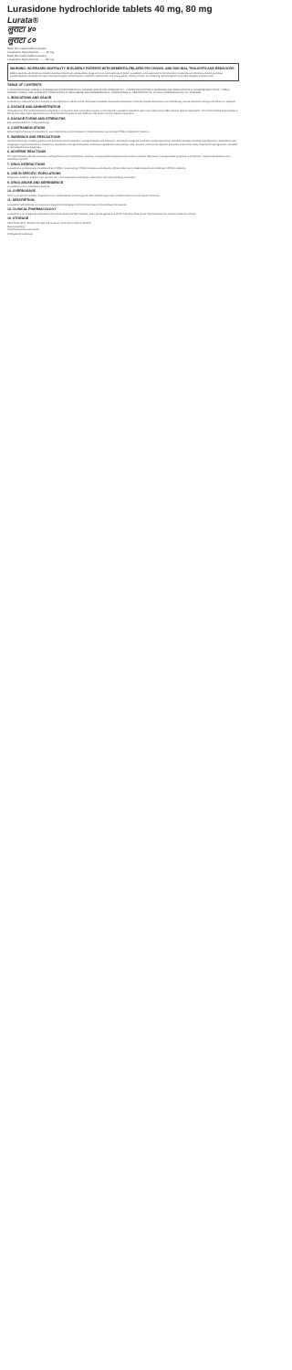Lurasidone hydrochloride tablets 40 mg, 80 mg
Lurata®
लुराटा ४०
लुराटा ८०
Each film-coated tablet contains:
Lurasidone Hydrochloride ........ 40 mg
Each film-coated tablet contains:
Lurasidone Hydrochloride ........ 80 mg
WARNING: INCREASED MORTALITY IN ELDERLY PATIENTS WITH DEMENTIA-RELATED PSYCHOSIS; AND SUICIDAL THOUGHTS AND BEHAVIORS
Elderly patients with dementia-related psychosis treated with antipsychotic drugs are at an increased risk of death. Lurasidone is not approved for the treatment of patients with dementia-related psychosis. Antidepressants increased the risk of suicidal thoughts and behaviors in children, adolescents, and young adults. Closely monitor for worsening and emergence of suicidal thoughts and behaviors.
TABLE OF CONTENTS
1. INDICATIONS AND USAGE 2. DOSAGE AND ADMINISTRATION 3. DOSAGE FORMS AND STRENGTHS 4. CONTRAINDICATIONS 5. WARNINGS AND PRECAUTIONS 6. ADVERSE REACTIONS 7. DRUG INTERACTIONS 8. USE IN SPECIFIC POPULATIONS 9. DRUG ABUSE AND DEPENDENCE 10. OVERDOSAGE 11. DESCRIPTION 12. CLINICAL PHARMACOLOGY 16. STORAGE
1. INDICATIONS AND USAGE
Lurasidone is indicated for the treatment of schizophrenia in adults and for depressive episodes associated with Bipolar I Disorder (bipolar depression) as monotherapy and as adjunctive therapy with lithium or valproate.
2. DOSAGE AND ADMINISTRATION
Schizophrenia: The recommended starting dose is 40 mg once daily. Initial dose titration is not required. Lurasidone should be taken with food (at least 350 calories). Bipolar depression: The recommended starting dose is 20 mg once daily. Dose adjustments are recommended in patients with moderate and severe renal or hepatic impairment.
3. DOSAGE FORMS AND STRENGTHS
Film-coated tablets of 40 mg and 80 mg.
4. CONTRAINDICATIONS
Known hypersensitivity to lurasidone or any components in the formulation. Coadministration with strong CYP3A4 inhibitors or inducers.
5. WARNINGS AND PRECAUTIONS
Increased mortality in elderly patients with dementia-related psychosis; suicidal thoughts and behaviors; neuroleptic malignant syndrome; tardive dyskinesia; metabolic changes including hyperglycemia, dyslipidemia and weight gain; hyperprolactinemia; leukopenia, neutropenia and agranulocytosis; orthostatic hypotension and syncope; falls; seizures; potential for cognitive and motor impairment; body temperature dysregulation; activation of mania/hypomania; dysphagia.
6. ADVERSE REACTIONS
The most common adverse reactions in schizophrenia were somnolence, akathisia, extrapyramidal symptoms and nausea. In bipolar depression, extrapyramidal symptoms, somnolence, nausea and akathisia were commonly reported.
7. DRUG INTERACTIONS
Lurasidone is predominantly metabolized by CYP3A4. Avoid strong CYP3A4 inhibitors and inducers. Reduce dose when coadministered with moderate CYP3A4 inhibitors.
8. USE IN SPECIFIC POPULATIONS
Pregnancy, lactation, pediatric use, geriatric use, renal impairment and hepatic impairment: see full prescribing information.
9. DRUG ABUSE AND DEPENDENCE
Lurasidone is not a controlled substance.
10. OVERDOSAGE
There is no specific antidote. Supportive care, cardiovascular monitoring and close medical supervision should continue until the patient recovers.
11. DESCRIPTION
Lurasidone hydrochloride is an atypical antipsychotic belonging to the chemical class of benzisothiazol derivatives.
12. CLINICAL PHARMACOLOGY
Lurasidone is an antagonist at dopamine D2 and serotonin 5-HT2A receptors, and a partial agonist at 5-HT1A receptors. Peak serum concentrations are reached in about 1–3 hours.
16. STORAGE
Store below 30°C. Protect from light and moisture. Keep out of reach of children.
Manufactured by:
Intas Pharmaceuticals Limited
® Registered trademark